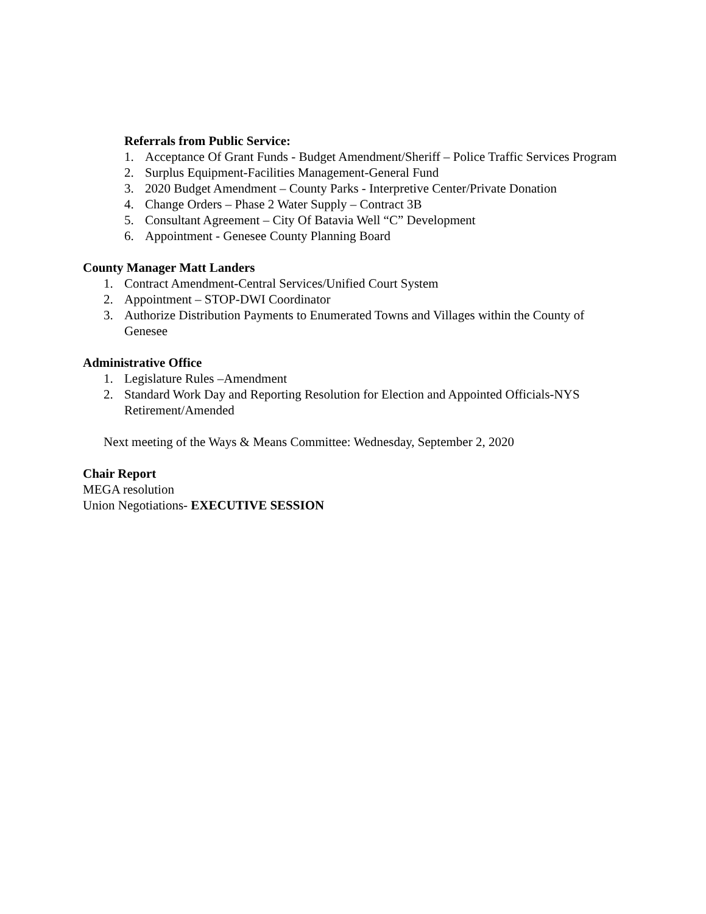Referrals from Public Service:
1. Acceptance Of Grant Funds - Budget Amendment/Sheriff – Police Traffic Services Program
2. Surplus Equipment-Facilities Management-General Fund
3. 2020 Budget Amendment – County Parks - Interpretive Center/Private Donation
4. Change Orders – Phase 2 Water Supply – Contract 3B
5. Consultant Agreement – City Of Batavia Well “C” Development
6. Appointment - Genesee County Planning Board
County Manager Matt Landers
1. Contract Amendment-Central Services/Unified Court System
2. Appointment – STOP-DWI Coordinator
3. Authorize Distribution Payments to Enumerated Towns and Villages within the County of Genesee
Administrative Office
1. Legislature Rules –Amendment
2. Standard Work Day and Reporting Resolution for Election and Appointed Officials-NYS Retirement/Amended
Next meeting of the Ways & Means Committee: Wednesday, September 2, 2020
Chair Report
MEGA resolution
Union Negotiations- EXECUTIVE SESSION